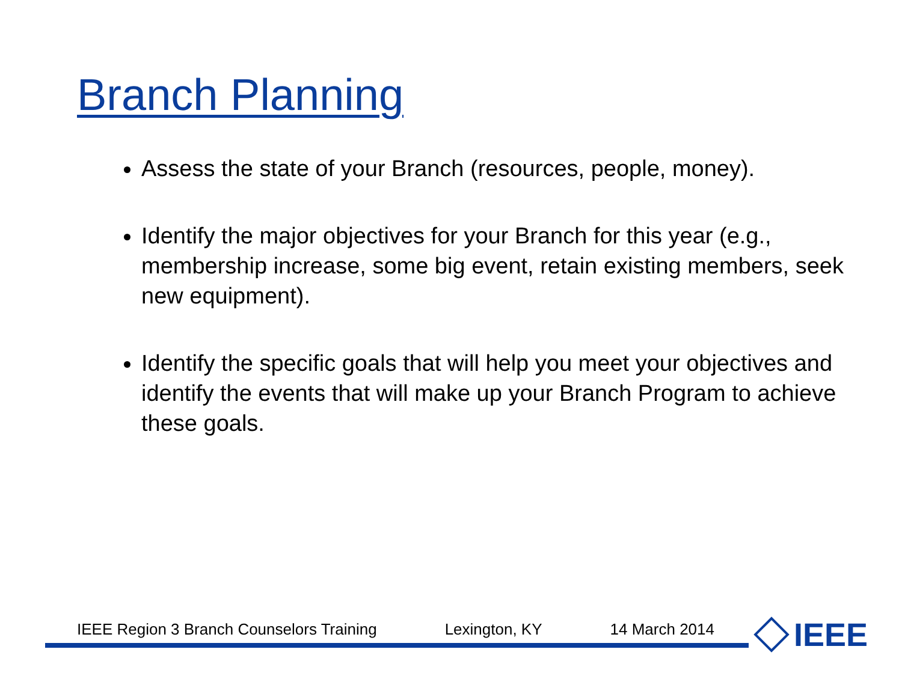Branch Planning
Assess the state of your Branch (resources, people, money).
Identify the major objectives for your Branch for this year (e.g., membership increase, some big event, retain existing members, seek new equipment).
Identify the specific goals that will help you meet your objectives and identify the events that will make up your Branch Program to achieve these goals.
IEEE Region 3 Branch Counselors Training Lexington, KY 14 March 2014
IEEE